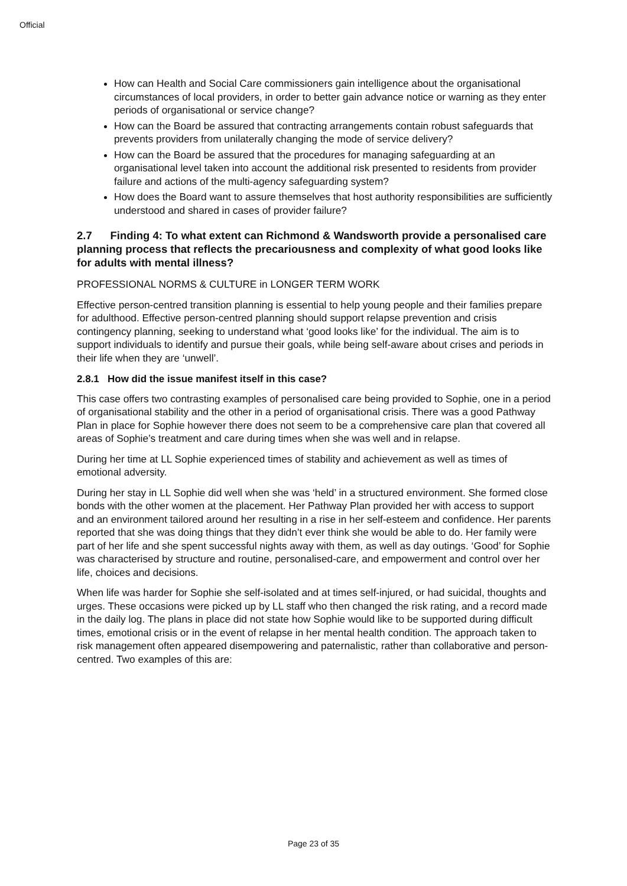Official
How can Health and Social Care commissioners gain intelligence about the organisational circumstances of local providers, in order to better gain advance notice or warning as they enter periods of organisational or service change?
How can the Board be assured that contracting arrangements contain robust safeguards that prevents providers from unilaterally changing the mode of service delivery?
How can the Board be assured that the procedures for managing safeguarding at an organisational level taken into account the additional risk presented to residents from provider failure and actions of the multi-agency safeguarding system?
How does the Board want to assure themselves that host authority responsibilities are sufficiently understood and shared in cases of provider failure?
2.7 Finding 4: To what extent can Richmond & Wandsworth provide a personalised care planning process that reflects the precariousness and complexity of what good looks like for adults with mental illness?
PROFESSIONAL NORMS & CULTURE in LONGER TERM WORK
Effective person-centred transition planning is essential to help young people and their families prepare for adulthood. Effective person-centred planning should support relapse prevention and crisis contingency planning, seeking to understand what ‘good looks like’ for the individual. The aim is to support individuals to identify and pursue their goals, while being self-aware about crises and periods in their life when they are ‘unwell’.
2.8.1 How did the issue manifest itself in this case?
This case offers two contrasting examples of personalised care being provided to Sophie, one in a period of organisational stability and the other in a period of organisational crisis. There was a good Pathway Plan in place for Sophie however there does not seem to be a comprehensive care plan that covered all areas of Sophie’s treatment and care during times when she was well and in relapse.
During her time at LL Sophie experienced times of stability and achievement as well as times of emotional adversity.
During her stay in LL Sophie did well when she was ‘held’ in a structured environment. She formed close bonds with the other women at the placement. Her Pathway Plan provided her with access to support and an environment tailored around her resulting in a rise in her self-esteem and confidence. Her parents reported that she was doing things that they didn’t ever think she would be able to do. Her family were part of her life and she spent successful nights away with them, as well as day outings. ‘Good’ for Sophie was characterised by structure and routine, personalised-care, and empowerment and control over her life, choices and decisions.
When life was harder for Sophie she self-isolated and at times self-injured, or had suicidal, thoughts and urges. These occasions were picked up by LL staff who then changed the risk rating, and a record made in the daily log. The plans in place did not state how Sophie would like to be supported during difficult times, emotional crisis or in the event of relapse in her mental health condition. The approach taken to risk management often appeared disempowering and paternalistic, rather than collaborative and person-centred. Two examples of this are:
Page 23 of 35